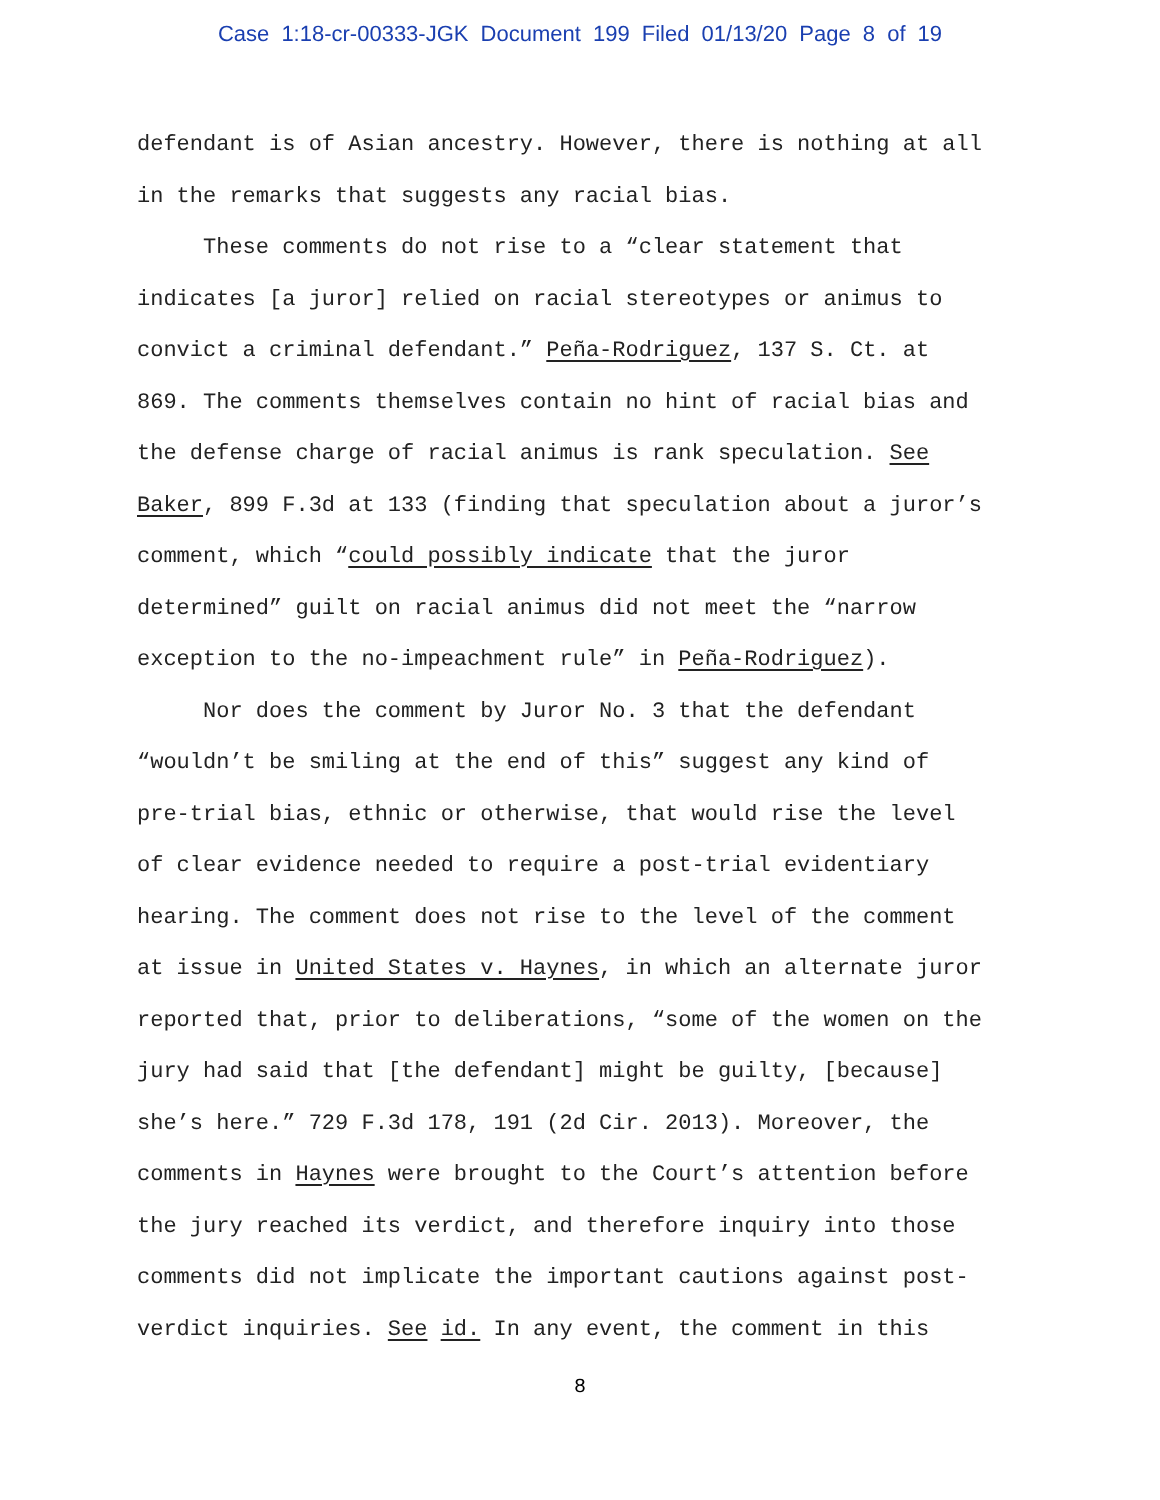Case 1:18-cr-00333-JGK Document 199 Filed 01/13/20 Page 8 of 19
defendant is of Asian ancestry. However, there is nothing at all in the remarks that suggests any racial bias. These comments do not rise to a “clear statement that indicates [a juror] relied on racial stereotypes or animus to convict a criminal defendant.” Peña-Rodriguez, 137 S. Ct. at 869. The comments themselves contain no hint of racial bias and the defense charge of racial animus is rank speculation. See Baker, 899 F.3d at 133 (finding that speculation about a juror’s comment, which “could possibly indicate that the juror determined” guilt on racial animus did not meet the “narrow exception to the no-impeachment rule” in Peña-Rodriguez). Nor does the comment by Juror No. 3 that the defendant “wouldn’t be smiling at the end of this” suggest any kind of pre-trial bias, ethnic or otherwise, that would rise the level of clear evidence needed to require a post-trial evidentiary hearing. The comment does not rise to the level of the comment at issue in United States v. Haynes, in which an alternate juror reported that, prior to deliberations, “some of the women on the jury had said that [the defendant] might be guilty, [because] she’s here.” 729 F.3d 178, 191 (2d Cir. 2013). Moreover, the comments in Haynes were brought to the Court’s attention before the jury reached its verdict, and therefore inquiry into those comments did not implicate the important cautions against post- verdict inquiries. See id. In any event, the comment in this
8